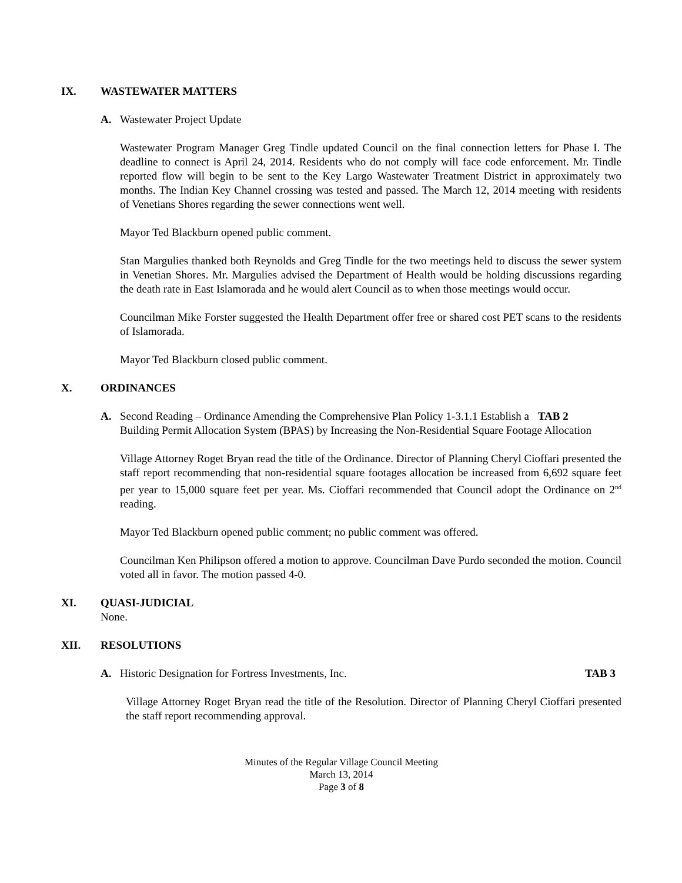IX. WASTEWATER MATTERS
A. Wastewater Project Update
Wastewater Program Manager Greg Tindle updated Council on the final connection letters for Phase I. The deadline to connect is April 24, 2014. Residents who do not comply will face code enforcement. Mr. Tindle reported flow will begin to be sent to the Key Largo Wastewater Treatment District in approximately two months. The Indian Key Channel crossing was tested and passed. The March 12, 2014 meeting with residents of Venetians Shores regarding the sewer connections went well.
Mayor Ted Blackburn opened public comment.
Stan Margulies thanked both Reynolds and Greg Tindle for the two meetings held to discuss the sewer system in Venetian Shores. Mr. Margulies advised the Department of Health would be holding discussions regarding the death rate in East Islamorada and he would alert Council as to when those meetings would occur.
Councilman Mike Forster suggested the Health Department offer free or shared cost PET scans to the residents of Islamorada.
Mayor Ted Blackburn closed public comment.
X. ORDINANCES
A. Second Reading – Ordinance Amending the Comprehensive Plan Policy 1-3.1.1 Establish a TAB 2
Building Permit Allocation System (BPAS) by Increasing the Non-Residential Square Footage Allocation
Village Attorney Roget Bryan read the title of the Ordinance. Director of Planning Cheryl Cioffari presented the staff report recommending that non-residential square footages allocation be increased from 6,692 square feet per year to 15,000 square feet per year. Ms. Cioffari recommended that Council adopt the Ordinance on 2<sup>nd</sup> reading.
Mayor Ted Blackburn opened public comment; no public comment was offered.
Councilman Ken Philipson offered a motion to approve. Councilman Dave Purdo seconded the motion. Council voted all in favor. The motion passed 4-0.
XI. QUASI-JUDICIAL
None.
XII. RESOLUTIONS
A. Historic Designation for Fortress Investments, Inc. TAB 3
Village Attorney Roget Bryan read the title of the Resolution. Director of Planning Cheryl Cioffari presented the staff report recommending approval.
Minutes of the Regular Village Council Meeting
March 13, 2014
Page 3 of 8